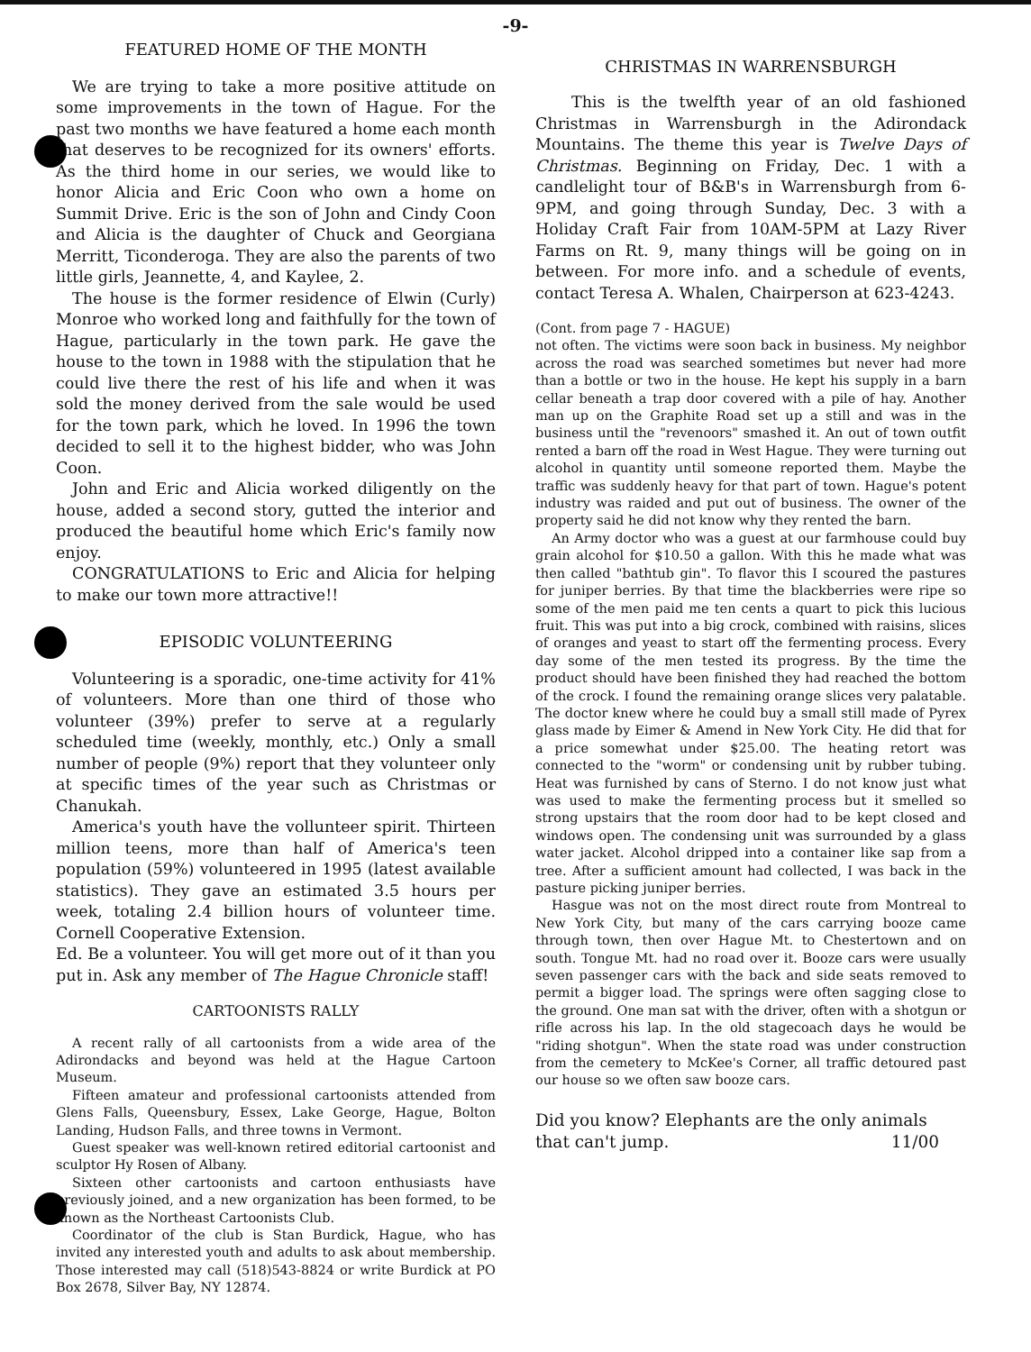-9-
FEATURED HOME OF THE MONTH
We are trying to take a more positive attitude on some improvements in the town of Hague. For the past two months we have featured a home each month that deserves to be recognized for its owners' efforts. As the third home in our series, we would like to honor Alicia and Eric Coon who own a home on Summit Drive. Eric is the son of John and Cindy Coon and Alicia is the daughter of Chuck and Georgiana Merritt, Ticonderoga. They are also the parents of two little girls, Jeannette, 4, and Kaylee, 2.
The house is the former residence of Elwin (Curly) Monroe who worked long and faithfully for the town of Hague, particularly in the town park. He gave the house to the town in 1988 with the stipulation that he could live there the rest of his life and when it was sold the money derived from the sale would be used for the town park, which he loved. In 1996 the town decided to sell it to the highest bidder, who was John Coon.
John and Eric and Alicia worked diligently on the house, added a second story, gutted the interior and produced the beautiful home which Eric's family now enjoy.
CONGRATULATIONS to Eric and Alicia for helping to make our town more attractive!!
EPISODIC VOLUNTEERING
Volunteering is a sporadic, one-time activity for 41% of volunteers. More than one third of those who volunteer (39%) prefer to serve at a regularly scheduled time (weekly, monthly, etc.) Only a small number of people (9%) report that they volunteer only at specific times of the year such as Christmas or Chanukah.
America's youth have the vollunteer spirit. Thirteen million teens, more than half of America's teen population (59%) volunteered in 1995 (latest available statistics). They gave an estimated 3.5 hours per week, totaling 2.4 billion hours of volunteer time. Cornell Cooperative Extension.
Ed. Be a volunteer. You will get more out of it than you put in. Ask any member of The Hague Chronicle staff!
CARTOONISTS RALLY
A recent rally of all cartoonists from a wide area of the Adirondacks and beyond was held at the Hague Cartoon Museum.
Fifteen amateur and professional cartoonists attended from Glens Falls, Queensbury, Essex, Lake George, Hague, Bolton Landing, Hudson Falls, and three towns in Vermont.
Guest speaker was well-known retired editorial cartoonist and sculptor Hy Rosen of Albany.
Sixteen other cartoonists and cartoon enthusiasts have previously joined, and a new organization has been formed, to be known as the Northeast Cartoonists Club.
Coordinator of the club is Stan Burdick, Hague, who has invited any interested youth and adults to ask about membership. Those interested may call (518)543-8824 or write Burdick at PO Box 2678, Silver Bay, NY 12874.
CHRISTMAS IN WARRENSBURGH
This is the twelfth year of an old fashioned Christmas in Warrensburgh in the Adirondack Mountains. The theme this year is Twelve Days of Christmas. Beginning on Friday, Dec. 1 with a candlelight tour of B&B's in Warrensburgh from 6-9PM, and going through Sunday, Dec. 3 with a Holiday Craft Fair from 10AM-5PM at Lazy River Farms on Rt. 9, many things will be going on in between. For more info. and a schedule of events, contact Teresa A. Whalen, Chairperson at 623-4243.
(Cont. from page 7 - HAGUE)
not often. The victims were soon back in business. My neighbor across the road was searched sometimes but never had more than a bottle or two in the house. He kept his supply in a barn cellar beneath a trap door covered with a pile of hay. Another man up on the Graphite Road set up a still and was in the business until the "revenoors" smashed it. An out of town outfit rented a barn off the road in West Hague. They were turning out alcohol in quantity until someone reported them. Maybe the traffic was suddenly heavy for that part of town. Hague's potent industry was raided and put out of business. The owner of the property said he did not know why they rented the barn.
An Army doctor who was a guest at our farmhouse could buy grain alcohol for $10.50 a gallon. With this he made what was then called "bathtub gin". To flavor this I scoured the pastures for juniper berries. By that time the blackberries were ripe so some of the men paid me ten cents a quart to pick this lucious fruit. This was put into a big crock, combined with raisins, slices of oranges and yeast to start off the fermenting process. Every day some of the men tested its progress. By the time the product should have been finished they had reached the bottom of the crock. I found the remaining orange slices very palatable. The doctor knew where he could buy a small still made of Pyrex glass made by Eimer & Amend in New York City. He did that for a price somewhat under $25.00. The heating retort was connected to the "worm" or condensing unit by rubber tubing. Heat was furnished by cans of Sterno. I do not know just what was used to make the fermenting process but it smelled so strong upstairs that the room door had to be kept closed and windows open. The condensing unit was surrounded by a glass water jacket. Alcohol dripped into a container like sap from a tree. After a sufficient amount had collected, I was back in the pasture picking juniper berries.
Hasgue was not on the most direct route from Montreal to New York City, but many of the cars carrying booze came through town, then over Hague Mt. to Chestertown and on south. Tongue Mt. had no road over it. Booze cars were usually seven passenger cars with the back and side seats removed to permit a bigger load. The springs were often sagging close to the ground. One man sat with the driver, often with a shotgun or rifle across his lap. In the old stagecoach days he would be "riding shotgun". When the state road was under construction from the cemetery to McKee's Corner, all traffic detoured past our house so we often saw booze cars.
Did you know? Elephants are the only animals that can't jump. 11/00